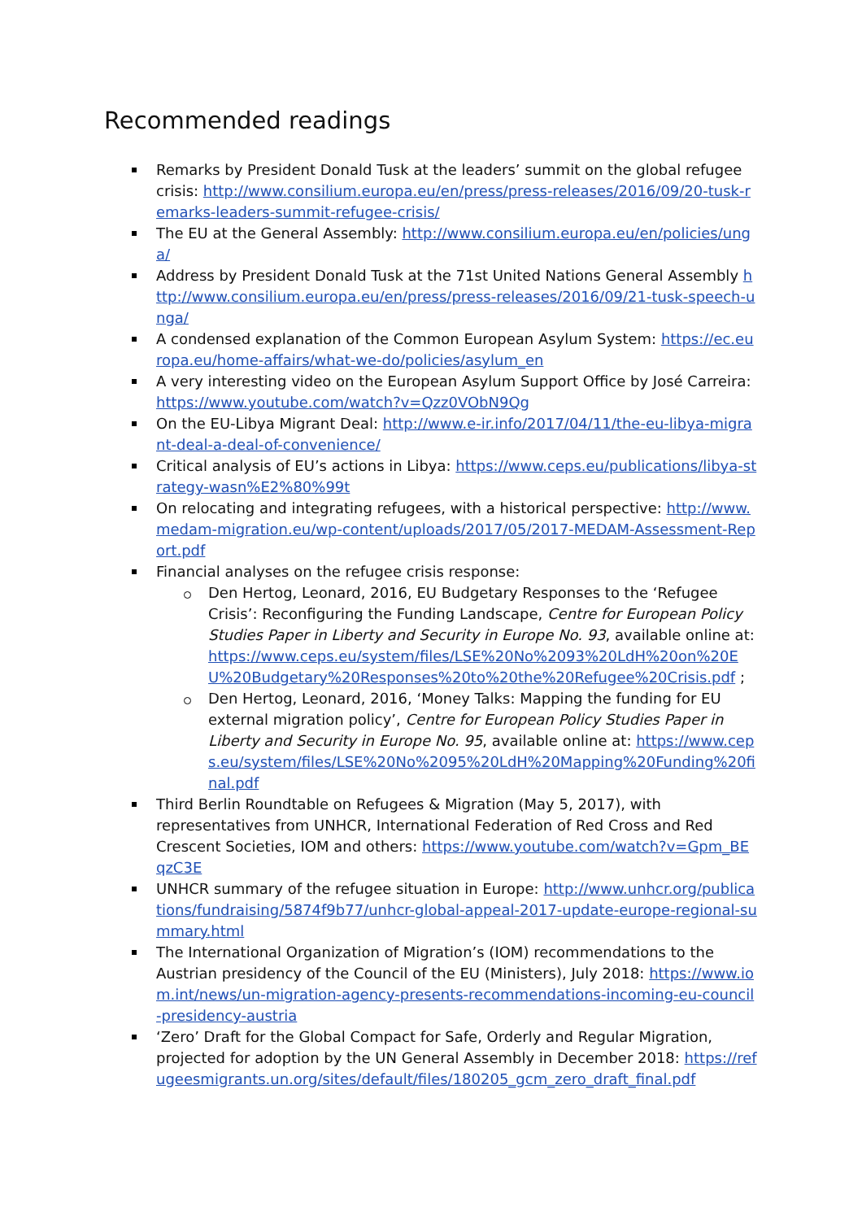Recommended readings
Remarks by President Donald Tusk at the leaders’ summit on the global refugee crisis: http://www.consilium.europa.eu/en/press/press-releases/2016/09/20-tusk-remarks-leaders-summit-refugee-crisis/
The EU at the General Assembly: http://www.consilium.europa.eu/en/policies/unga/
Address by President Donald Tusk at the 71st United Nations General Assembly http://www.consilium.europa.eu/en/press/press-releases/2016/09/21-tusk-speech-unga/
A condensed explanation of the Common European Asylum System: https://ec.europa.eu/home-affairs/what-we-do/policies/asylum_en
A very interesting video on the European Asylum Support Office by José Carreira: https://www.youtube.com/watch?v=Qzz0VObN9Qg
On the EU-Libya Migrant Deal: http://www.e-ir.info/2017/04/11/the-eu-libya-migrant-deal-a-deal-of-convenience/
Critical analysis of EU’s actions in Libya: https://www.ceps.eu/publications/libya-strategy-wasn%E2%80%99t
On relocating and integrating refugees, with a historical perspective: http://www.medam-migration.eu/wp-content/uploads/2017/05/2017-MEDAM-Assessment-Report.pdf
Financial analyses on the refugee crisis response:
Den Hertog, Leonard, 2016, EU Budgetary Responses to the ‘Refugee Crisis’: Reconfiguring the Funding Landscape, Centre for European Policy Studies Paper in Liberty and Security in Europe No. 93, available online at: https://www.ceps.eu/system/files/LSE%20No%2093%20LdH%20on%20EU%20Budgetary%20Responses%20to%20the%20Refugee%20Crisis.pdf ;
Den Hertog, Leonard, 2016, ‘Money Talks: Mapping the funding for EU external migration policy’, Centre for European Policy Studies Paper in Liberty and Security in Europe No. 95, available online at: https://www.ceps.eu/system/files/LSE%20No%2095%20LdH%20Mapping%20Funding%20final.pdf
Third Berlin Roundtable on Refugees & Migration (May 5, 2017), with representatives from UNHCR, International Federation of Red Cross and Red Crescent Societies, IOM and others: https://www.youtube.com/watch?v=Gpm_BEqzC3E
UNHCR summary of the refugee situation in Europe: http://www.unhcr.org/publications/fundraising/5874f9b77/unhcr-global-appeal-2017-update-europe-regional-summary.html
The International Organization of Migration’s (IOM) recommendations to the Austrian presidency of the Council of the EU (Ministers), July 2018: https://www.iom.int/news/un-migration-agency-presents-recommendations-incoming-eu-council-presidency-austria
‘Zero’ Draft for the Global Compact for Safe, Orderly and Regular Migration, projected for adoption by the UN General Assembly in December 2018: https://refugeesmigrants.un.org/sites/default/files/180205_gcm_zero_draft_final.pdf